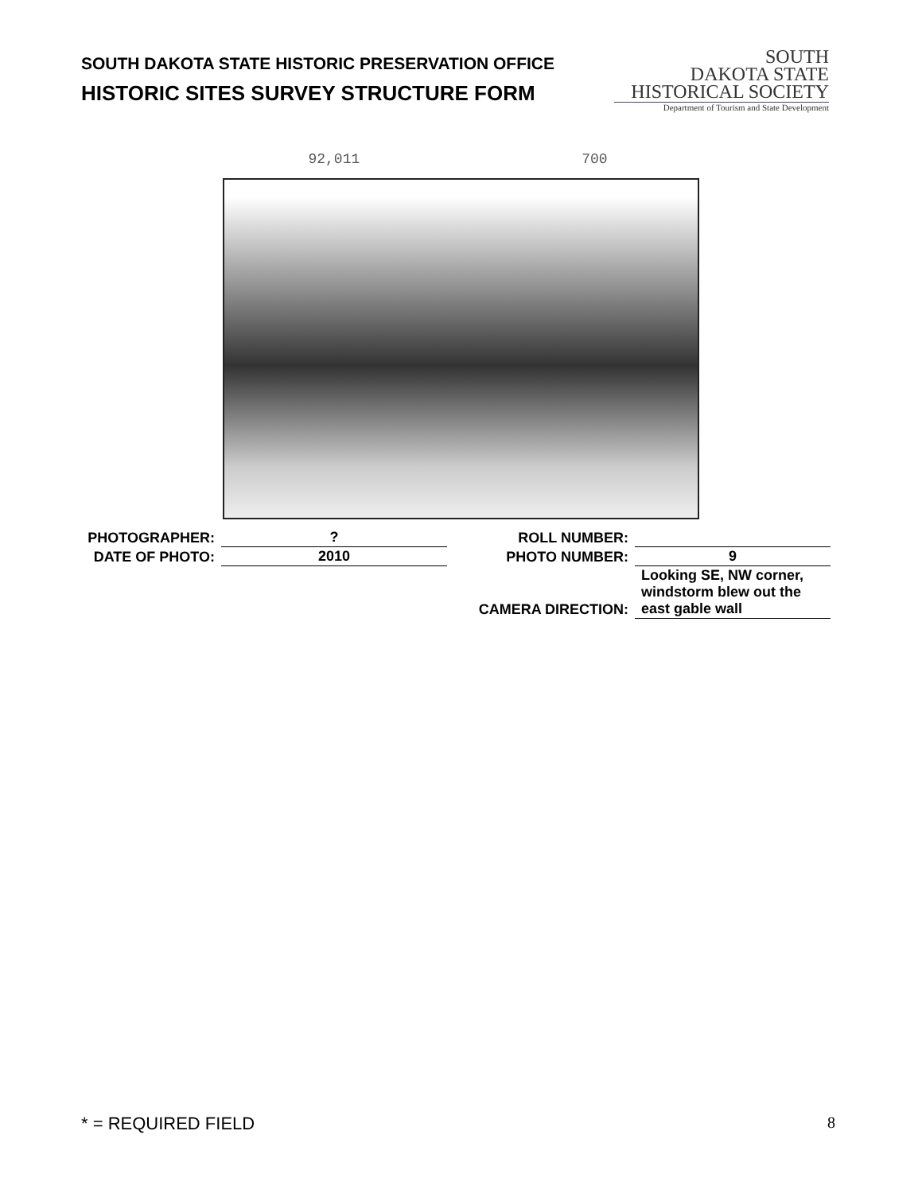SOUTH DAKOTA STATE HISTORIC PRESERVATION OFFICE
HISTORIC SITES SURVEY STRUCTURE FORM
SOUTH
DAKOTA STATE
HISTORICAL SOCIETY
Department of Tourism and State Development
92,011 700
| PHOTOGRAPHER: | ? | ROLL NUMBER: | |
| DATE OF PHOTO: | 2010 | PHOTO NUMBER: | 9 |
| | | CAMERA DIRECTION: | Looking SE, NW corner, windstorm blew out the east gable wall |
* = REQUIRED FIELD 8